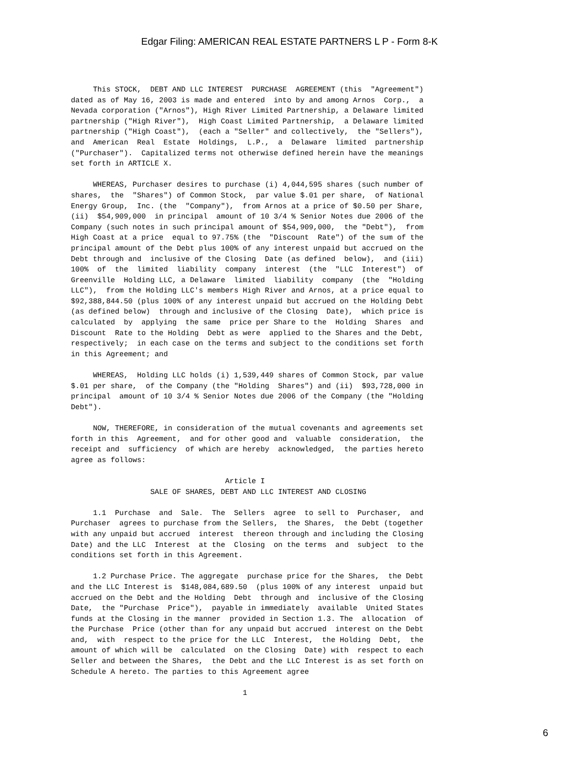Edgar Filing: AMERICAN REAL ESTATE PARTNERS L P - Form 8-K
This STOCK, DEBT AND LLC INTEREST PURCHASE AGREEMENT (this "Agreement") dated as of May 16, 2003 is made and entered into by and among Arnos Corp., a Nevada corporation ("Arnos"), High River Limited Partnership, a Delaware limited partnership ("High River"), High Coast Limited Partnership, a Delaware limited partnership ("High Coast"), (each a "Seller" and collectively, the "Sellers"), and American Real Estate Holdings, L.P., a Delaware limited partnership ("Purchaser"). Capitalized terms not otherwise defined herein have the meanings set forth in ARTICLE X. WHEREAS, Purchaser desires to purchase (i) 4,044,595 shares (such number of shares, the "Shares") of Common Stock, par value $.01 per share, of National Energy Group, Inc. (the "Company"), from Arnos at a price of $0.50 per Share, (ii) $54,909,000 in principal amount of 10 3/4 % Senior Notes due 2006 of the Company (such notes in such principal amount of $54,909,000, the "Debt"), from High Coast at a price equal to 97.75% (the "Discount Rate") of the sum of the principal amount of the Debt plus 100% of any interest unpaid but accrued on the Debt through and inclusive of the Closing Date (as defined below), and (iii) 100% of the limited liability company interest (the "LLC Interest") of Greenville Holding LLC, a Delaware limited liability company (the "Holding LLC"), from the Holding LLC's members High River and Arnos, at a price equal to $92,388,844.50 (plus 100% of any interest unpaid but accrued on the Holding Debt (as defined below) through and inclusive of the Closing Date), which price is calculated by applying the same price per Share to the Holding Shares and Discount Rate to the Holding Debt as were applied to the Shares and the Debt, respectively; in each case on the terms and subject to the conditions set forth in this Agreement; and WHEREAS, Holding LLC holds (i) 1,539,449 shares of Common Stock, par value $.01 per share, of the Company (the "Holding Shares") and (ii) $93,728,000 in principal amount of 10 3/4 % Senior Notes due 2006 of the Company (the "Holding Debt"). NOW, THEREFORE, in consideration of the mutual covenants and agreements set forth in this Agreement, and for other good and valuable consideration, the receipt and sufficiency of which are hereby acknowledged, the parties hereto agree as follows: Article I SALE OF SHARES, DEBT AND LLC INTEREST AND CLOSING 1.1 Purchase and Sale. The Sellers agree to sell to Purchaser, and Purchaser agrees to purchase from the Sellers, the Shares, the Debt (together with any unpaid but accrued interest thereon through and including the Closing Date) and the LLC Interest at the Closing on the terms and subject to the conditions set forth in this Agreement. 1.2 Purchase Price. The aggregate purchase price for the Shares, the Debt and the LLC Interest is $148,084,689.50 (plus 100% of any interest unpaid but accrued on the Debt and the Holding Debt through and inclusive of the Closing Date, the "Purchase Price"), payable in immediately available United States funds at the Closing in the manner provided in Section 1.3. The allocation of the Purchase Price (other than for any unpaid but accrued interest on the Debt and, with respect to the price for the LLC Interest, the Holding Debt, the amount of which will be calculated on the Closing Date) with respect to each Seller and between the Shares, the Debt and the LLC Interest is as set forth on Schedule A hereto. The parties to this Agreement agree 1
6